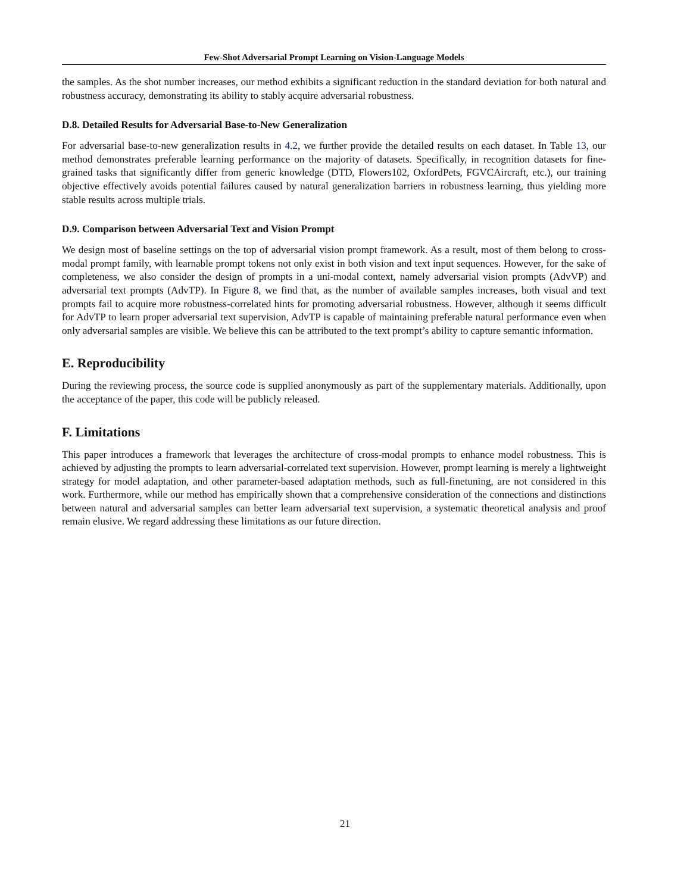Few-Shot Adversarial Prompt Learning on Vision-Language Models
the samples. As the shot number increases, our method exhibits a significant reduction in the standard deviation for both natural and robustness accuracy, demonstrating its ability to stably acquire adversarial robustness.
D.8. Detailed Results for Adversarial Base-to-New Generalization
For adversarial base-to-new generalization results in 4.2, we further provide the detailed results on each dataset. In Table 13, our method demonstrates preferable learning performance on the majority of datasets. Specifically, in recognition datasets for fine-grained tasks that significantly differ from generic knowledge (DTD, Flowers102, OxfordPets, FGVCAircraft, etc.), our training objective effectively avoids potential failures caused by natural generalization barriers in robustness learning, thus yielding more stable results across multiple trials.
D.9. Comparison between Adversarial Text and Vision Prompt
We design most of baseline settings on the top of adversarial vision prompt framework. As a result, most of them belong to cross-modal prompt family, with learnable prompt tokens not only exist in both vision and text input sequences. However, for the sake of completeness, we also consider the design of prompts in a uni-modal context, namely adversarial vision prompts (AdvVP) and adversarial text prompts (AdvTP). In Figure 8, we find that, as the number of available samples increases, both visual and text prompts fail to acquire more robustness-correlated hints for promoting adversarial robustness. However, although it seems difficult for AdvTP to learn proper adversarial text supervision, AdvTP is capable of maintaining preferable natural performance even when only adversarial samples are visible. We believe this can be attributed to the text prompt’s ability to capture semantic information.
E. Reproducibility
During the reviewing process, the source code is supplied anonymously as part of the supplementary materials. Additionally, upon the acceptance of the paper, this code will be publicly released.
F. Limitations
This paper introduces a framework that leverages the architecture of cross-modal prompts to enhance model robustness. This is achieved by adjusting the prompts to learn adversarial-correlated text supervision. However, prompt learning is merely a lightweight strategy for model adaptation, and other parameter-based adaptation methods, such as full-finetuning, are not considered in this work. Furthermore, while our method has empirically shown that a comprehensive consideration of the connections and distinctions between natural and adversarial samples can better learn adversarial text supervision, a systematic theoretical analysis and proof remain elusive. We regard addressing these limitations as our future direction.
21